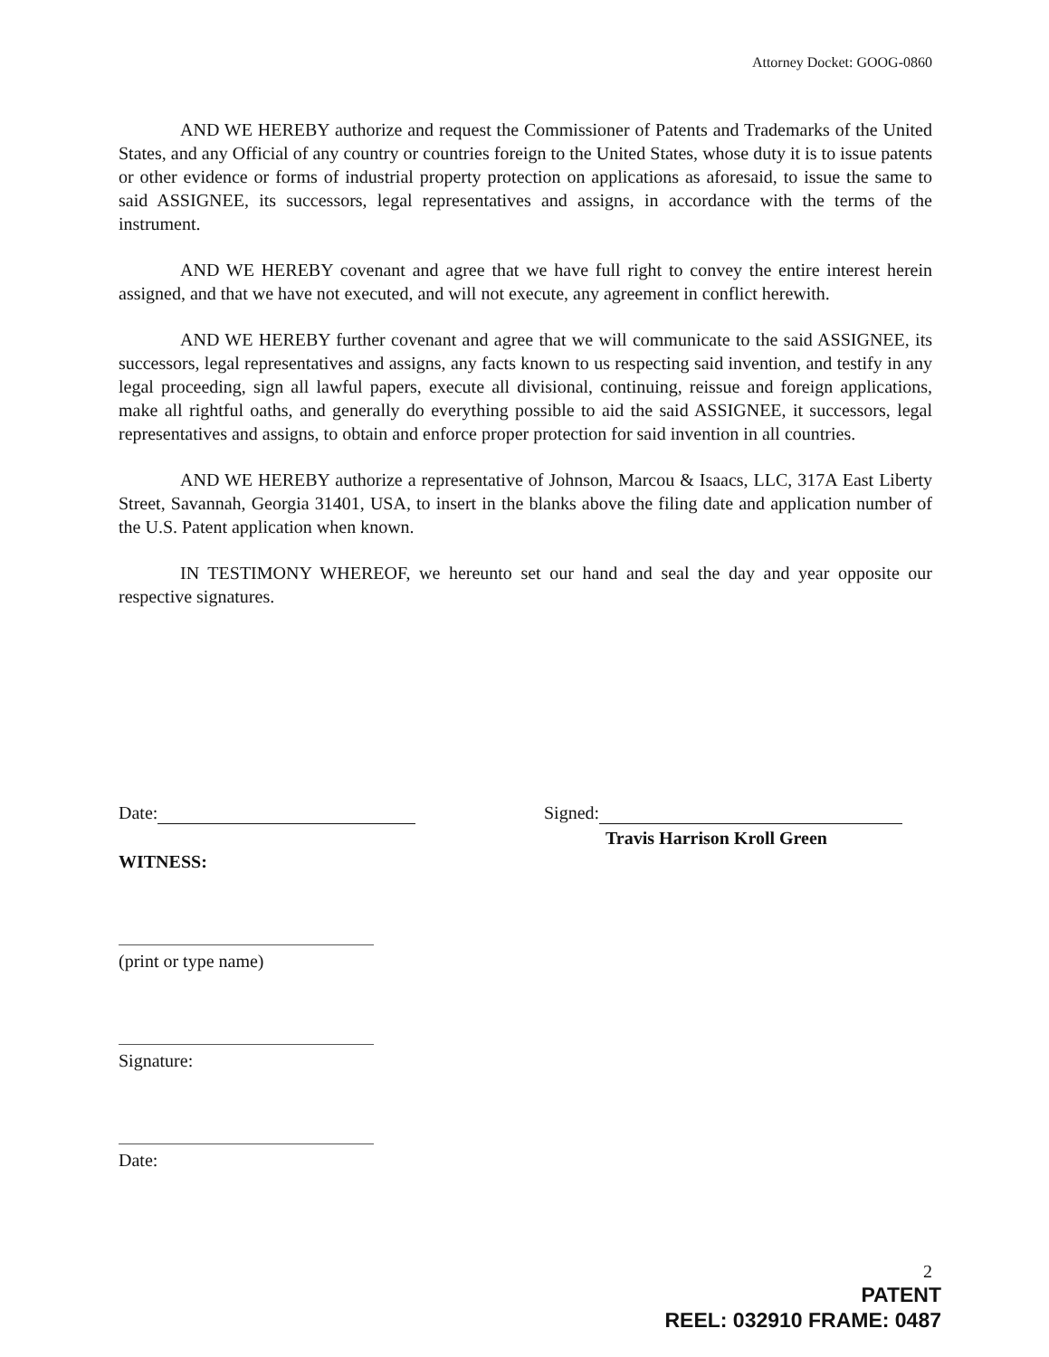Attorney Docket: GOOG-0860
AND WE HEREBY authorize and request the Commissioner of Patents and Trademarks of the United States, and any Official of any country or countries foreign to the United States, whose duty it is to issue patents or other evidence or forms of industrial property protection on applications as aforesaid, to issue the same to said ASSIGNEE, its successors, legal representatives and assigns, in accordance with the terms of the instrument.
AND WE HEREBY covenant and agree that we have full right to convey the entire interest herein assigned, and that we have not executed, and will not execute, any agreement in conflict herewith.
AND WE HEREBY further covenant and agree that we will communicate to the said ASSIGNEE, its successors, legal representatives and assigns, any facts known to us respecting said invention, and testify in any legal proceeding, sign all lawful papers, execute all divisional, continuing, reissue and foreign applications, make all rightful oaths, and generally do everything possible to aid the said ASSIGNEE, it successors, legal representatives and assigns, to obtain and enforce proper protection for said invention in all countries.
AND WE HEREBY authorize a representative of Johnson, Marcou & Isaacs, LLC, 317A East Liberty Street, Savannah, Georgia 31401, USA, to insert in the blanks above the filing date and application number of the U.S. Patent application when known.
IN TESTIMONY WHEREOF, we hereunto set our hand and seal the day and year opposite our respective signatures.
Date:
WITNESS:
(print or type name)
Signature:
Date:
Signed:
Travis Harrison Kroll Green
2
PATENT
REEL: 032910 FRAME: 0487